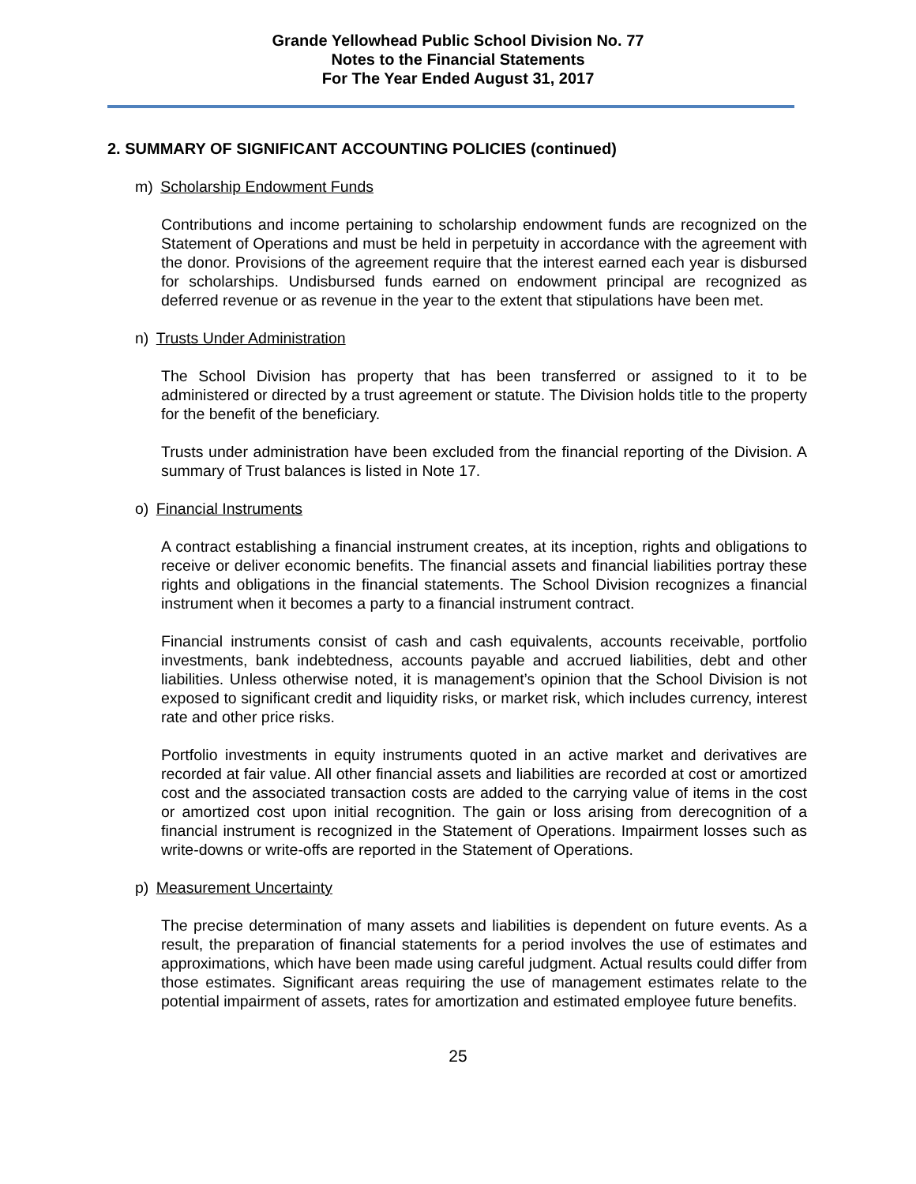Grande Yellowhead Public School Division No. 77
Notes to the Financial Statements
For The Year Ended August 31, 2017
2. SUMMARY OF SIGNIFICANT ACCOUNTING POLICIES (continued)
m) Scholarship Endowment Funds
Contributions and income pertaining to scholarship endowment funds are recognized on the Statement of Operations and must be held in perpetuity in accordance with the agreement with the donor. Provisions of the agreement require that the interest earned each year is disbursed for scholarships. Undisbursed funds earned on endowment principal are recognized as deferred revenue or as revenue in the year to the extent that stipulations have been met.
n) Trusts Under Administration
The School Division has property that has been transferred or assigned to it to be administered or directed by a trust agreement or statute. The Division holds title to the property for the benefit of the beneficiary.
Trusts under administration have been excluded from the financial reporting of the Division. A summary of Trust balances is listed in Note 17.
o) Financial Instruments
A contract establishing a financial instrument creates, at its inception, rights and obligations to receive or deliver economic benefits. The financial assets and financial liabilities portray these rights and obligations in the financial statements. The School Division recognizes a financial instrument when it becomes a party to a financial instrument contract.
Financial instruments consist of cash and cash equivalents, accounts receivable, portfolio investments, bank indebtedness, accounts payable and accrued liabilities, debt and other liabilities. Unless otherwise noted, it is management’s opinion that the School Division is not exposed to significant credit and liquidity risks, or market risk, which includes currency, interest rate and other price risks.
Portfolio investments in equity instruments quoted in an active market and derivatives are recorded at fair value. All other financial assets and liabilities are recorded at cost or amortized cost and the associated transaction costs are added to the carrying value of items in the cost or amortized cost upon initial recognition. The gain or loss arising from derecognition of a financial instrument is recognized in the Statement of Operations. Impairment losses such as write-downs or write-offs are reported in the Statement of Operations.
p) Measurement Uncertainty
The precise determination of many assets and liabilities is dependent on future events. As a result, the preparation of financial statements for a period involves the use of estimates and approximations, which have been made using careful judgment. Actual results could differ from those estimates. Significant areas requiring the use of management estimates relate to the potential impairment of assets, rates for amortization and estimated employee future benefits.
25